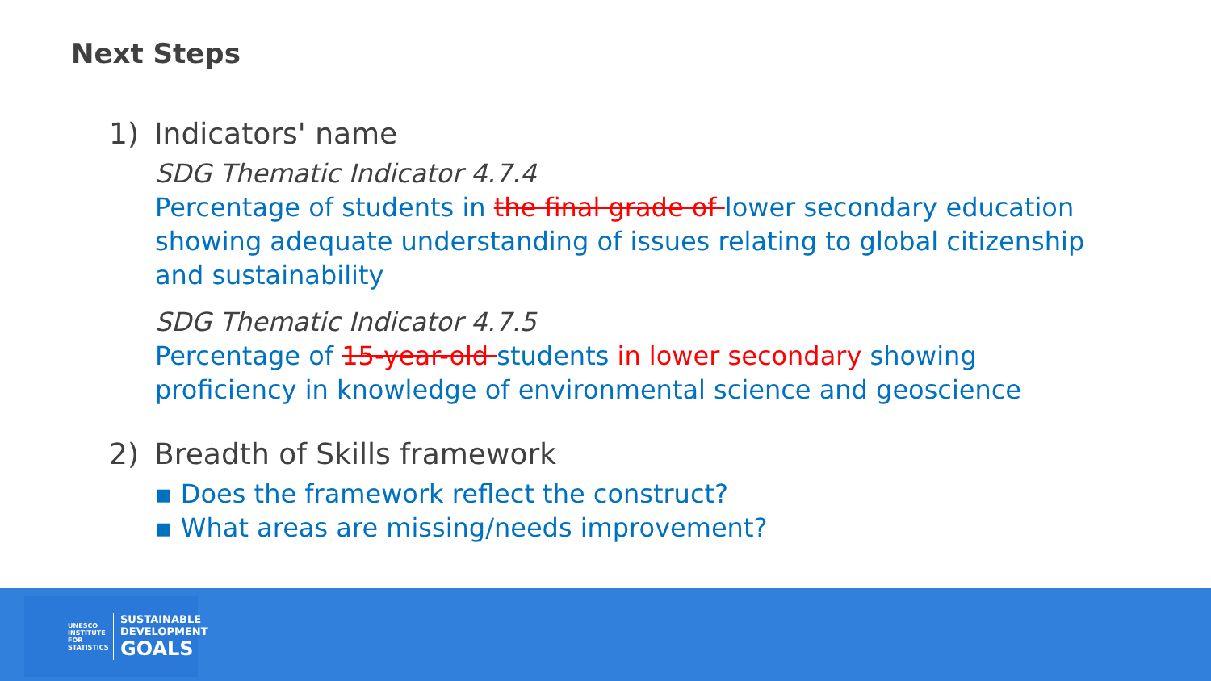Next Steps
1) Indicators' name
SDG Thematic Indicator 4.7.4
Percentage of students in the final grade of lower secondary education showing adequate understanding of issues relating to global citizenship and sustainability
SDG Thematic Indicator 4.7.5
Percentage of 15-year-old students in lower secondary showing proficiency in knowledge of environmental science and geoscience
2) Breadth of Skills framework
▪ Does the framework reflect the construct?
▪ What areas are missing/needs improvement?
UNESCO INSTITUTE FOR STATISTICS
SUSTAINABLE DEVELOPMENT GOALS